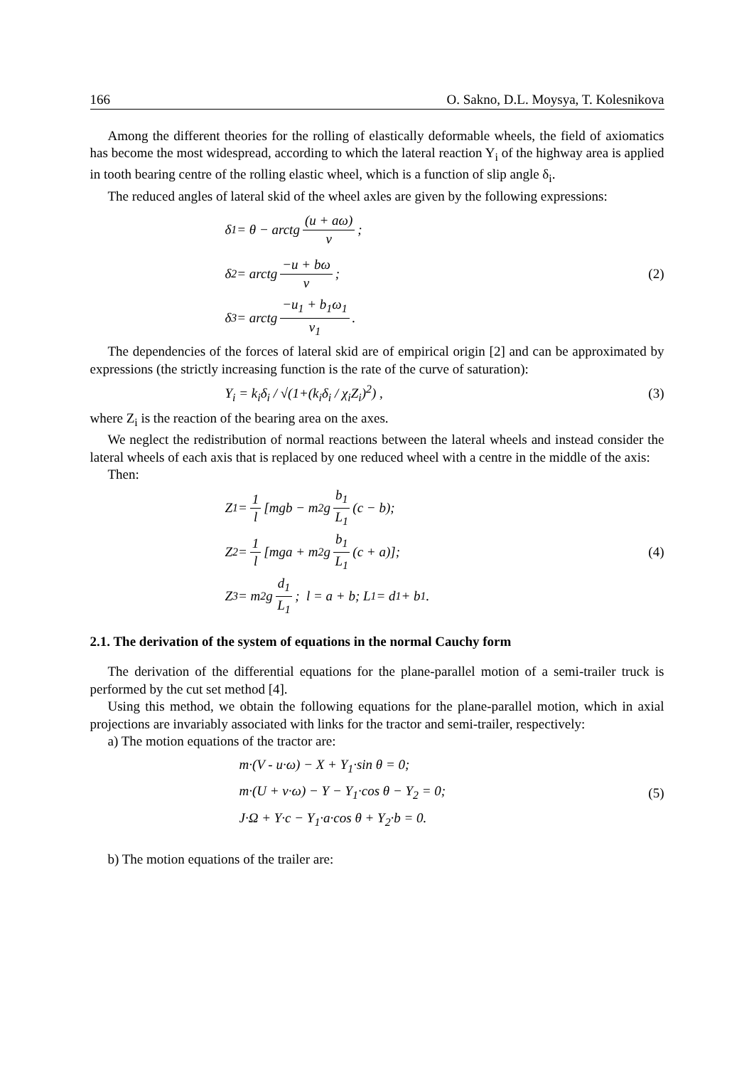166 O. Sakno, D.L. Moysya, T. Kolesnikova
Among the different theories for the rolling of elastically deformable wheels, the field of axiomatics has become the most widespread, according to which the lateral reaction Y<sub>i</sub> of the highway area is applied in tooth bearing centre of the rolling elastic wheel, which is a function of slip angle δ<sub>i</sub>.
The reduced angles of lateral skid of the wheel axles are given by the following expressions:
δ<sub>1</sub> = θ − arctg (u + aω) v ;
δ<sub>2</sub> = arctg −u + bω v ;
δ<sub>3</sub> = arctg −u<sub>1</sub> + b<sub>1</sub>ω<sub>1</sub> v<sub>1</sub> .
(2)
The dependencies of the forces of lateral skid are of empirical origin [2] and can be approximated by expressions (the strictly increasing function is the rate of the curve of saturation):
Y<sub>i</sub> = k<sub>i</sub>δ<sub>i</sub> / √(1+(k<sub>i</sub>δ<sub>i</sub> / χ<sub>i</sub>Z<sub>i</sub>)<sup>2</sup>) ,
(3)
where Z<sub>i</sub> is the reaction of the bearing area on the axes.
We neglect the redistribution of normal reactions between the lateral wheels and instead consider the lateral wheels of each axis that is replaced by one reduced wheel with a centre in the middle of the axis:
Then:
Z<sub>1</sub> = 1 l [mgb − m<sub>2</sub>g b<sub>1</sub> L<sub>1</sub> (c − b);
Z<sub>2</sub> = 1 l [mga + m<sub>2</sub>g b<sub>1</sub> L<sub>1</sub> (c + a)];
Z<sub>3</sub> = m<sub>2</sub>g d<sub>1</sub> L<sub>1</sub>; l = a + b; L<sub>1</sub> = d<sub>1</sub> + b<sub>1</sub> .
(4)
2.1. The derivation of the system of equations in the normal Cauchy form
The derivation of the differential equations for the plane-parallel motion of a semi-trailer truck is performed by the cut set method [4].
Using this method, we obtain the following equations for the plane-parallel motion, which in axial projections are invariably associated with links for the tractor and semi-trailer, respectively:
a) The motion equations of the tractor are:
m·(V - u·ω) − X + Y<sub>1</sub>·sin θ = 0;
m·(U + v·ω) − Y − Y<sub>1</sub>·cos θ − Y<sub>2</sub> = 0;
J·Ω + Y·c − Y<sub>1</sub>·a·cos θ + Y<sub>2</sub>·b = 0.
(5)
b) The motion equations of the trailer are: